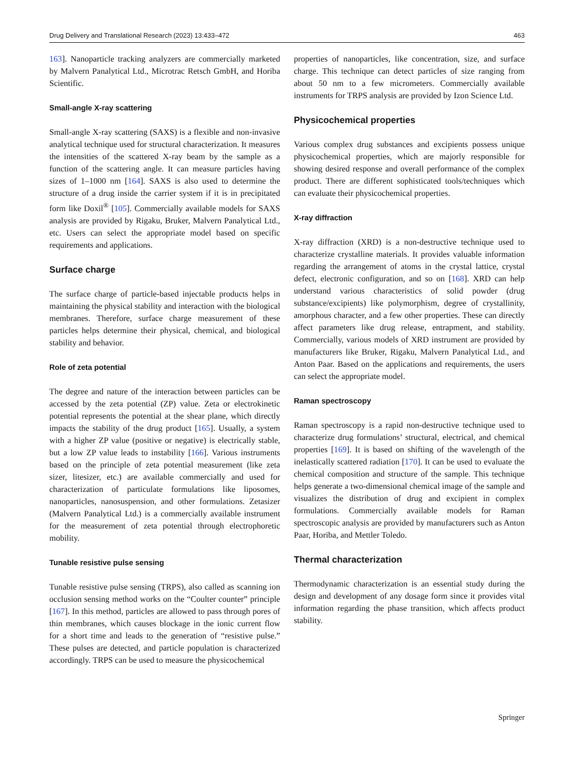Drug Delivery and Translational Research (2023) 13:433–472 463
163]. Nanoparticle tracking analyzers are commercially marketed by Malvern Panalytical Ltd., Microtrac Retsch GmbH, and Horiba Scientific.
Small-angle X-ray scattering
Small-angle X-ray scattering (SAXS) is a flexible and non-invasive analytical technique used for structural characterization. It measures the intensities of the scattered X-ray beam by the sample as a function of the scattering angle. It can measure particles having sizes of 1–1000 nm [164]. SAXS is also used to determine the structure of a drug inside the carrier system if it is in precipitated form like Doxil<sup>®</sup> [105]. Commercially available models for SAXS analysis are provided by Rigaku, Bruker, Malvern Panalytical Ltd., etc. Users can select the appropriate model based on specific requirements and applications.
Surface charge
The surface charge of particle-based injectable products helps in maintaining the physical stability and interaction with the biological membranes. Therefore, surface charge measurement of these particles helps determine their physical, chemical, and biological stability and behavior.
Role of zeta potential
The degree and nature of the interaction between particles can be accessed by the zeta potential (ZP) value. Zeta or electrokinetic potential represents the potential at the shear plane, which directly impacts the stability of the drug product [165]. Usually, a system with a higher ZP value (positive or negative) is electrically stable, but a low ZP value leads to instability [166]. Various instruments based on the principle of zeta potential measurement (like zeta sizer, litesizer, etc.) are available commercially and used for characterization of particulate formulations like liposomes, nanoparticles, nanosuspension, and other formulations. Zetasizer (Malvern Panalytical Ltd.) is a commercially available instrument for the measurement of zeta potential through electrophoretic mobility.
Tunable resistive pulse sensing
Tunable resistive pulse sensing (TRPS), also called as scanning ion occlusion sensing method works on the “Coulter counter” principle [167]. In this method, particles are allowed to pass through pores of thin membranes, which causes blockage in the ionic current flow for a short time and leads to the generation of “resistive pulse.” These pulses are detected, and particle population is characterized accordingly. TRPS can be used to measure the physicochemical
properties of nanoparticles, like concentration, size, and surface charge. This technique can detect particles of size ranging from about 50 nm to a few micrometers. Commercially available instruments for TRPS analysis are provided by Izon Science Ltd.
Physicochemical properties
Various complex drug substances and excipients possess unique physicochemical properties, which are majorly responsible for showing desired response and overall performance of the complex product. There are different sophisticated tools/techniques which can evaluate their physicochemical properties.
X-ray diffraction
X-ray diffraction (XRD) is a non-destructive technique used to characterize crystalline materials. It provides valuable information regarding the arrangement of atoms in the crystal lattice, crystal defect, electronic configuration, and so on [168]. XRD can help understand various characteristics of solid powder (drug substance/excipients) like polymorphism, degree of crystallinity, amorphous character, and a few other properties. These can directly affect parameters like drug release, entrapment, and stability. Commercially, various models of XRD instrument are provided by manufacturers like Bruker, Rigaku, Malvern Panalytical Ltd., and Anton Paar. Based on the applications and requirements, the users can select the appropriate model.
Raman spectroscopy
Raman spectroscopy is a rapid non-destructive technique used to characterize drug formulations’ structural, electrical, and chemical properties [169]. It is based on shifting of the wavelength of the inelastically scattered radiation [170]. It can be used to evaluate the chemical composition and structure of the sample. This technique helps generate a two-dimensional chemical image of the sample and visualizes the distribution of drug and excipient in complex formulations. Commercially available models for Raman spectroscopic analysis are provided by manufacturers such as Anton Paar, Horiba, and Mettler Toledo.
Thermal characterization
Thermodynamic characterization is an essential study during the design and development of any dosage form since it provides vital information regarding the phase transition, which affects product stability.
Springer